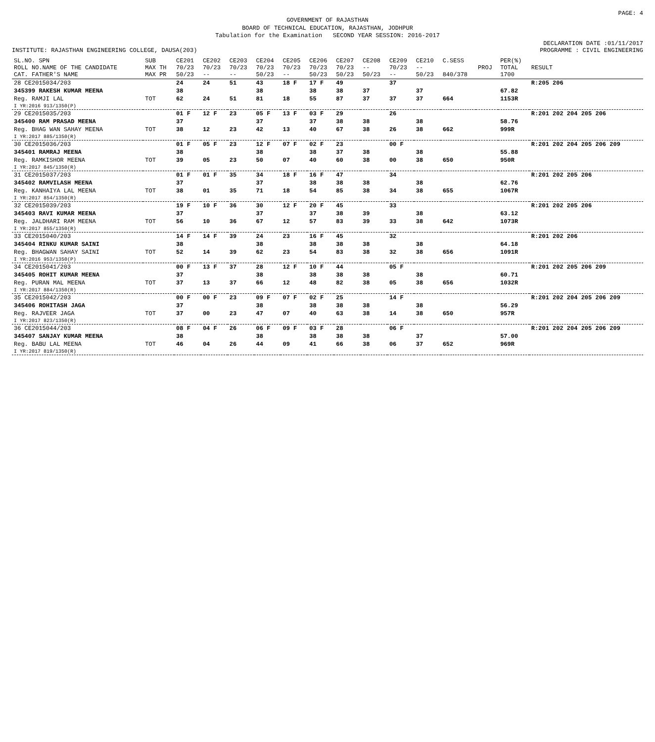PAGE: 4
GOVERNMENT OF RAJASTHAN
BOARD OF TECHNICAL EDUCATION, RAJASTHAN, JODHPUR
Tabulation for the Examination SECOND YEAR SESSION: 2016-2017
DECLARATION DATE :01/11/2017
INSTITUTE: RAJASTHAN ENGINEERING COLLEGE, DAUSA(203)
PROGRAMME : CIVIL ENGINEERING
| SL.NO. SPN ROLL NO.NAME OF THE CANDIDATE CAT. FATHER'S NAME | SUB MAX TH MAX PR | CE201 70/23 50/23 | CE202 70/23 -- | CE203 70/23 -- | CE204 70/23 50/23 | CE205 70/23 -- | CE206 70/23 50/23 | CE207 70/23 50/23 | CE208 -- 50/23 | CE209 70/23 -- | CE210 -- 50/23 | C.SESS 840/378 | PROJ | PER(%) TOTAL 1700 | RESULT |
| --- | --- | --- | --- | --- | --- | --- | --- | --- | --- | --- | --- | --- | --- | --- | --- |
| 28 CE2015034/203 | | 24 | 24 | 51 | 43 | 18 F | 17 F | 49 | | 37 | | | | | R:205 206 |
| 345399 RAKESH KUMAR MEENA | | 38 | | | 38 | | 38 | 38 | 37 | | 37 | | | 67.82 | |
| Reg. RAMJI LAL | TOT | 62 | 24 | 51 | 81 | 18 | 55 | 87 | 37 | 37 | 37 | 664 | | 1153R | |
| I YR:2016 913/1350(P) | | | | | | | | | | | | | | | |
| 29 CE2015035/203 | | 01 F | 12 F | 23 | 05 F | 13 F | 03 F | 29 | | 26 | | | | | R:201 202 204 205 206 |
| 345400 RAM PRASAD MEENA | | 37 | | | 37 | | 37 | 38 | 38 | | 38 | | | 58.76 | |
| Reg. BHAG WAN SAHAY MEENA | TOT | 38 | 12 | 23 | 42 | 13 | 40 | 67 | 38 | 26 | 38 | 662 | | 999R | |
| I YR:2017 885/1350(R) | | | | | | | | | | | | | | | |
| 30 CE2015036/203 | | 01 F | 05 F | 23 | 12 F | 07 F | 02 F | 23 | | 00 F | | | | | R:201 202 204 205 206 209 |
| 345401 RAMRAJ MEENA | | 38 | | | 38 | | 38 | 37 | 38 | | 38 | | | 55.88 | |
| Reg. RAMKISHOR MEENA | TOT | 39 | 05 | 23 | 50 | 07 | 40 | 60 | 38 | 00 | 38 | 650 | | 950R | |
| I YR:2017 845/1350(R) | | | | | | | | | | | | | | | |
| 31 CE2015037/203 | | 01 F | 01 F | 35 | 34 | 18 F | 16 F | 47 | | 34 | | | | | R:201 202 205 206 |
| 345402 RAMVILASH MEENA | | 37 | | | 37 | | 38 | 38 | 38 | | 38 | | | 62.76 | |
| Reg. KANHAIYA LAL MEENA | TOT | 38 | 01 | 35 | 71 | 18 | 54 | 85 | 38 | 34 | 38 | 655 | | 1067R | |
| I YR:2017 854/1350(R) | | | | | | | | | | | | | | | |
| 32 CE2015039/203 | | 19 F | 10 F | 36 | 30 | 12 F | 20 F | 45 | | 33 | | | | | R:201 202 205 206 |
| 345403 RAVI KUMAR MEENA | | 37 | | | 37 | | 37 | 38 | 39 | | 38 | | | 63.12 | |
| Reg. JALDHARI RAM MEENA | TOT | 56 | 10 | 36 | 67 | 12 | 57 | 83 | 39 | 33 | 38 | 642 | | 1073R | |
| I YR:2017 855/1350(R) | | | | | | | | | | | | | | | |
| 33 CE2015040/203 | | 14 F | 14 F | 39 | 24 | 23 | 16 F | 45 | | 32 | | | | | R:201 202 206 |
| 345404 RINKU KUMAR SAINI | | 38 | | | 38 | | 38 | 38 | 38 | | 38 | | | 64.18 | |
| Reg. BHAGWAN SAHAY SAINI | TOT | 52 | 14 | 39 | 62 | 23 | 54 | 83 | 38 | 32 | 38 | 656 | | 1091R | |
| I YR:2016 953/1350(P) | | | | | | | | | | | | | | | |
| 34 CE2015041/203 | | 00 F | 13 F | 37 | 28 | 12 F | 10 F | 44 | | 05 F | | | | | R:201 202 205 206 209 |
| 345405 ROHIT KUMAR MEENA | | 37 | | | 38 | | 38 | 38 | 38 | | 38 | | | 60.71 | |
| Reg. PURAN MAL MEENA | TOT | 37 | 13 | 37 | 66 | 12 | 48 | 82 | 38 | 05 | 38 | 656 | | 1032R | |
| I YR:2017 884/1350(R) | | | | | | | | | | | | | | | |
| 35 CE2015042/203 | | 00 F | 00 F | 23 | 09 F | 07 F | 02 F | 25 | | 14 F | | | | | R:201 202 204 205 206 209 |
| 345406 ROHITASH JAGA | | 37 | | | 38 | | 38 | 38 | 38 | | 38 | | | 56.29 | |
| Reg. RAJVEER JAGA | TOT | 37 | 00 | 23 | 47 | 07 | 40 | 63 | 38 | 14 | 38 | 650 | | 957R | |
| I YR:2017 823/1350(R) | | | | | | | | | | | | | | | |
| 36 CE2015044/203 | | 08 F | 04 F | 26 | 06 F | 09 F | 03 F | 28 | | 06 F | | | | | R:201 202 204 205 206 209 |
| 345407 SANJAY KUMAR MEENA | | 38 | | | 38 | | 38 | 38 | 38 | | 37 | | | 57.00 | |
| Reg. BABU LAL MEENA | TOT | 46 | 04 | 26 | 44 | 09 | 41 | 66 | 38 | 06 | 37 | 652 | | 969R | |
| I YR:2017 819/1350(R) | | | | | | | | | | | | | | | |